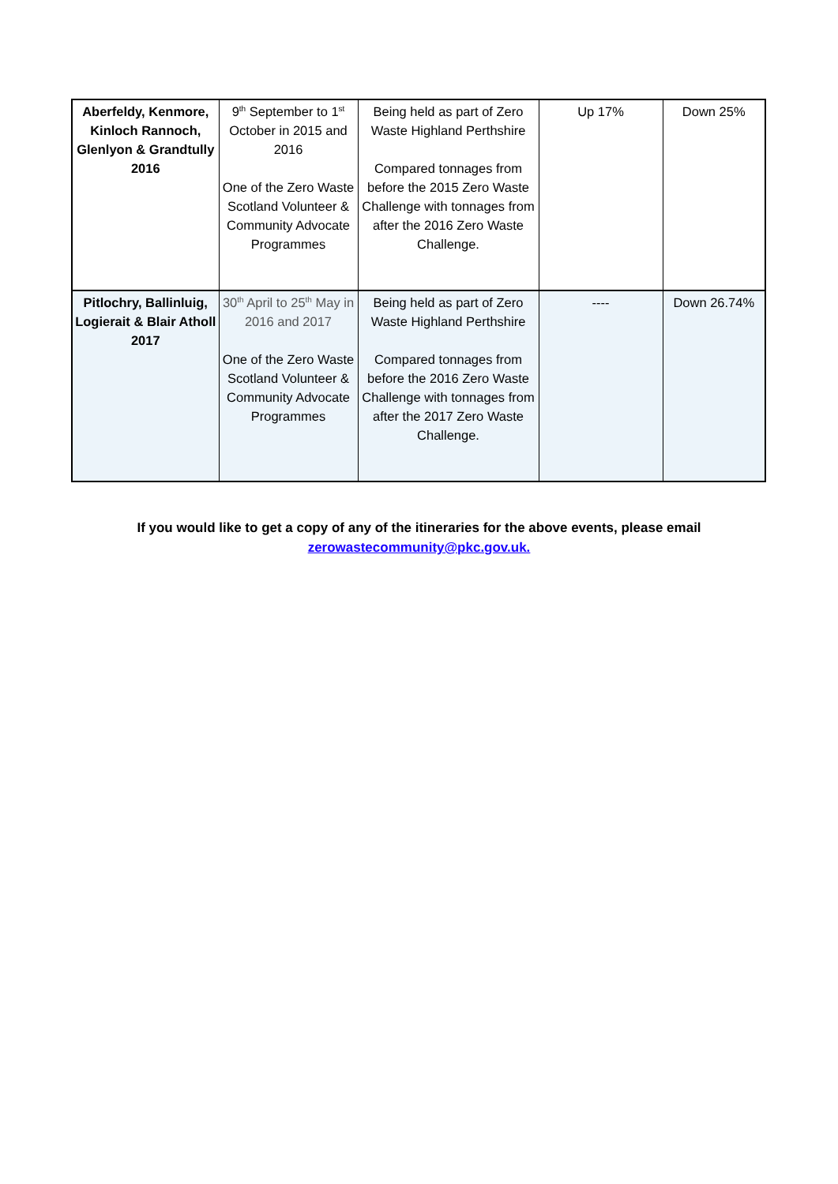| Aberfeldy, Kenmore, Kinloch Rannoch, Glenlyon & Grandtully 2016 | 9<sup>th</sup> September to 1<sup>st</sup> October in 2015 and 2016 One of the Zero Waste Scotland Volunteer & Community Advocate Programmes | Being held as part of Zero Waste Highland Perthshire Compared tonnages from before the 2015 Zero Waste Challenge with tonnages from after the 2016 Zero Waste Challenge. | Up 17% | Down 25% |
| Pitlochry, Ballinluig, Logierait & Blair Atholl 2017 | 30<sup>th</sup> April to 25<sup>th</sup> May in 2016 and 2017 One of the Zero Waste Scotland Volunteer & Community Advocate Programmes | Being held as part of Zero Waste Highland Perthshire Compared tonnages from before the 2016 Zero Waste Challenge with tonnages from after the 2017 Zero Waste Challenge. | ---- | Down 26.74% |
If you would like to get a copy of any of the itineraries for the above events, please email
zerowastecommunity@pkc.gov.uk.